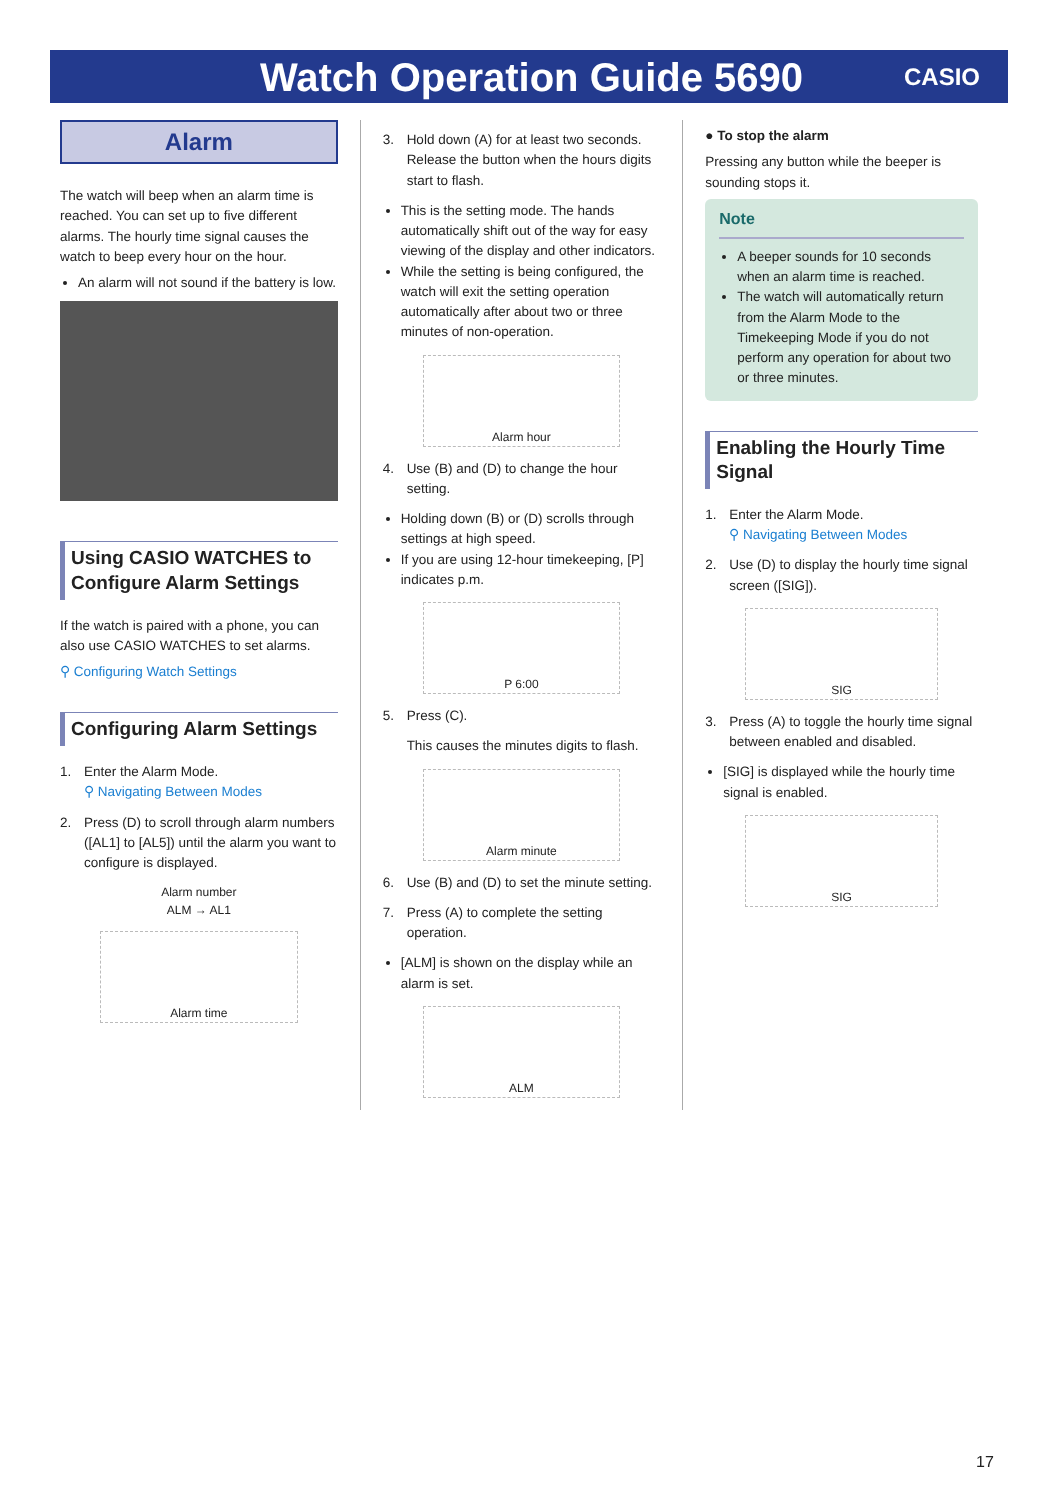Watch Operation Guide 5690
CASIO
Alarm
The watch will beep when an alarm time is reached. You can set up to five different alarms. The hourly time signal causes the watch to beep every hour on the hour.
An alarm will not sound if the battery is low.
Using CASIO WATCHES to Configure Alarm Settings
If the watch is paired with a phone, you can also use CASIO WATCHES to set alarms.
⚲ Configuring Watch Settings
Configuring Alarm Settings
1. Enter the Alarm Mode.
⚲ Navigating Between Modes
2. Press (D) to scroll through alarm numbers ([AL1] to [AL5]) until the alarm you want to configure is displayed.
Alarm number
ALM → AL1
Alarm time
3. Hold down (A) for at least two seconds. Release the button when the hours digits start to flash.
This is the setting mode. The hands automatically shift out of the way for easy viewing of the display and other indicators.
While the setting is being configured, the watch will exit the setting operation automatically after about two or three minutes of non-operation.
Alarm hour
4. Use (B) and (D) to change the hour setting.
Holding down (B) or (D) scrolls through settings at high speed.
If you are using 12-hour timekeeping, [P] indicates p.m.
P 6:00
5. Press (C).
This causes the minutes digits to flash.
Alarm minute
6. Use (B) and (D) to set the minute setting.
7. Press (A) to complete the setting operation.
[ALM] is shown on the display while an alarm is set.
ALM
● To stop the alarm
Pressing any button while the beeper is sounding stops it.
Note
A beeper sounds for 10 seconds when an alarm time is reached.
The watch will automatically return from the Alarm Mode to the Timekeeping Mode if you do not perform any operation for about two or three minutes.
Enabling the Hourly Time Signal
1. Enter the Alarm Mode.
⚲ Navigating Between Modes
2. Use (D) to display the hourly time signal screen ([SIG]).
SIG
3. Press (A) to toggle the hourly time signal between enabled and disabled.
[SIG] is displayed while the hourly time signal is enabled.
SIG
17